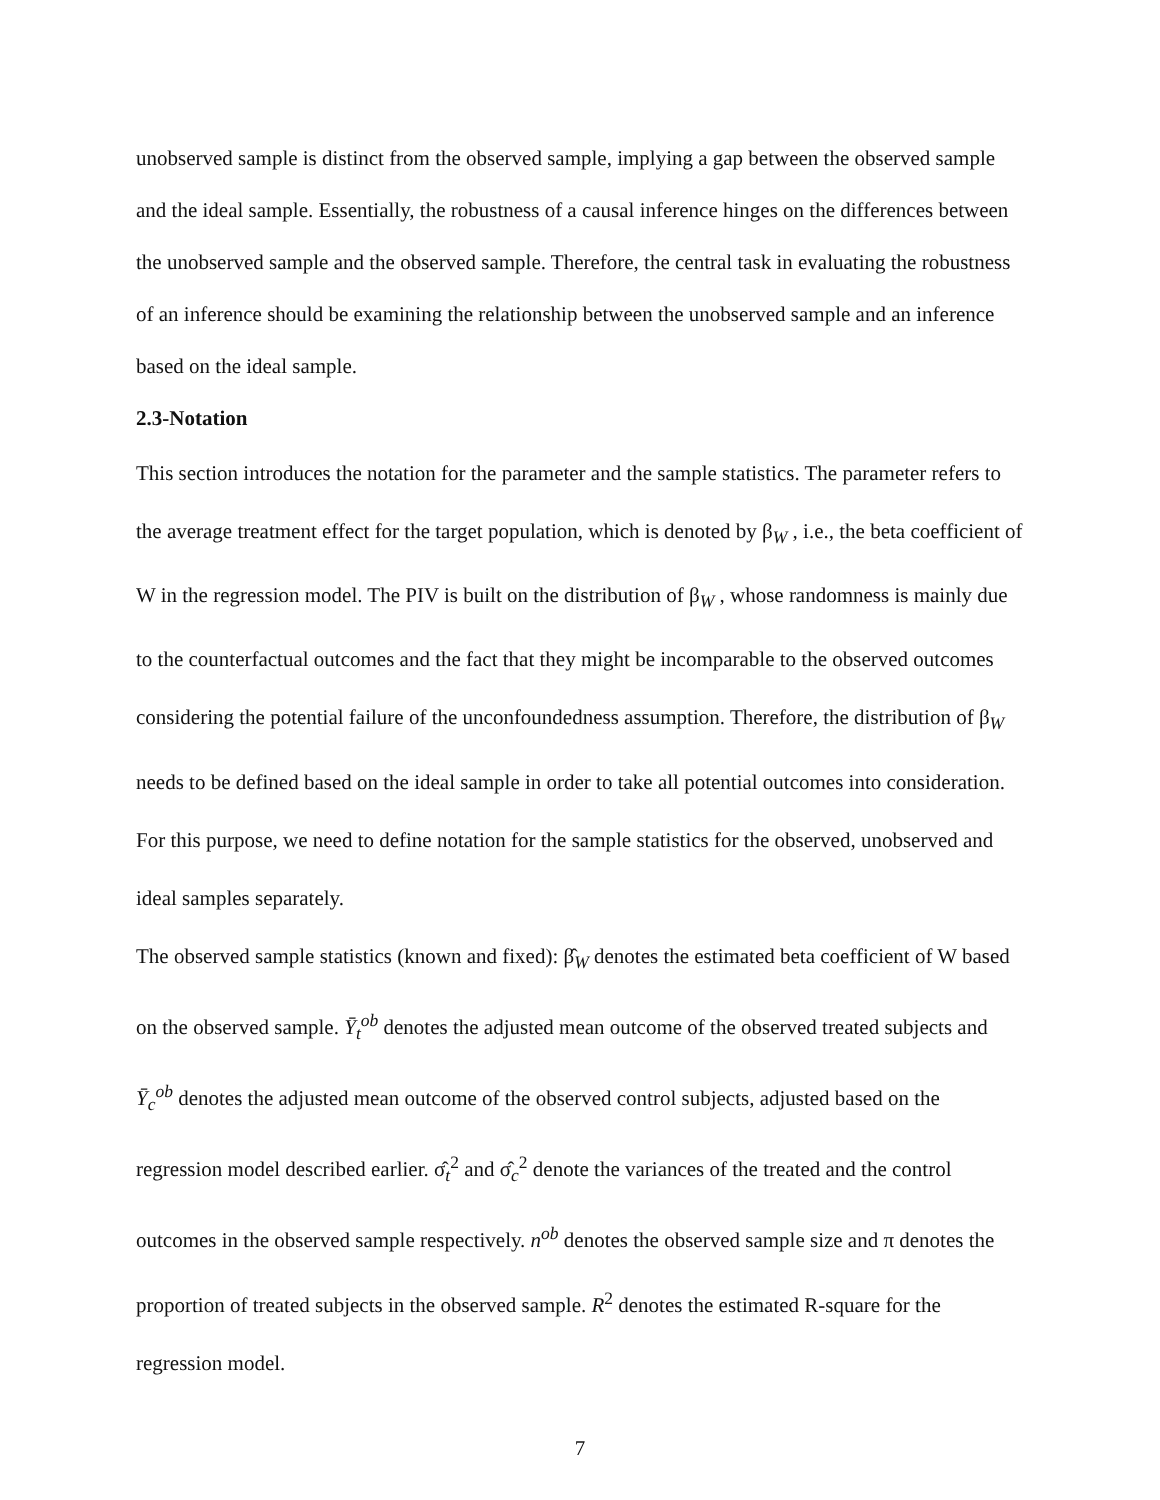unobserved sample is distinct from the observed sample, implying a gap between the observed sample and the ideal sample. Essentially, the robustness of a causal inference hinges on the differences between the unobserved sample and the observed sample. Therefore, the central task in evaluating the robustness of an inference should be examining the relationship between the unobserved sample and an inference based on the ideal sample.
2.3-Notation
This section introduces the notation for the parameter and the sample statistics. The parameter refers to the average treatment effect for the target population, which is denoted by β<sub>W</sub> , i.e., the beta coefficient of W in the regression model. The PIV is built on the distribution of β<sub>W</sub> , whose randomness is mainly due to the counterfactual outcomes and the fact that they might be incomparable to the observed outcomes considering the potential failure of the unconfoundedness assumption. Therefore, the distribution of β<sub>W</sub> needs to be defined based on the ideal sample in order to take all potential outcomes into consideration. For this purpose, we need to define notation for the sample statistics for the observed, unobserved and ideal samples separately.
The observed sample statistics (known and fixed): β̂<sub>W</sub> denotes the estimated beta coefficient of W based on the observed sample. Ȳ<sub>t</sub><sup>ob</sup> denotes the adjusted mean outcome of the observed treated subjects and Ȳ<sub>c</sub><sup>ob</sup> denotes the adjusted mean outcome of the observed control subjects, adjusted based on the regression model described earlier. σ̂<sub>t</sub><sup>2</sup> and σ̂<sub>c</sub><sup>2</sup> denote the variances of the treated and the control outcomes in the observed sample respectively. n<sup>ob</sup> denotes the observed sample size and π denotes the proportion of treated subjects in the observed sample. R<sup>2</sup> denotes the estimated R-square for the regression model.
7